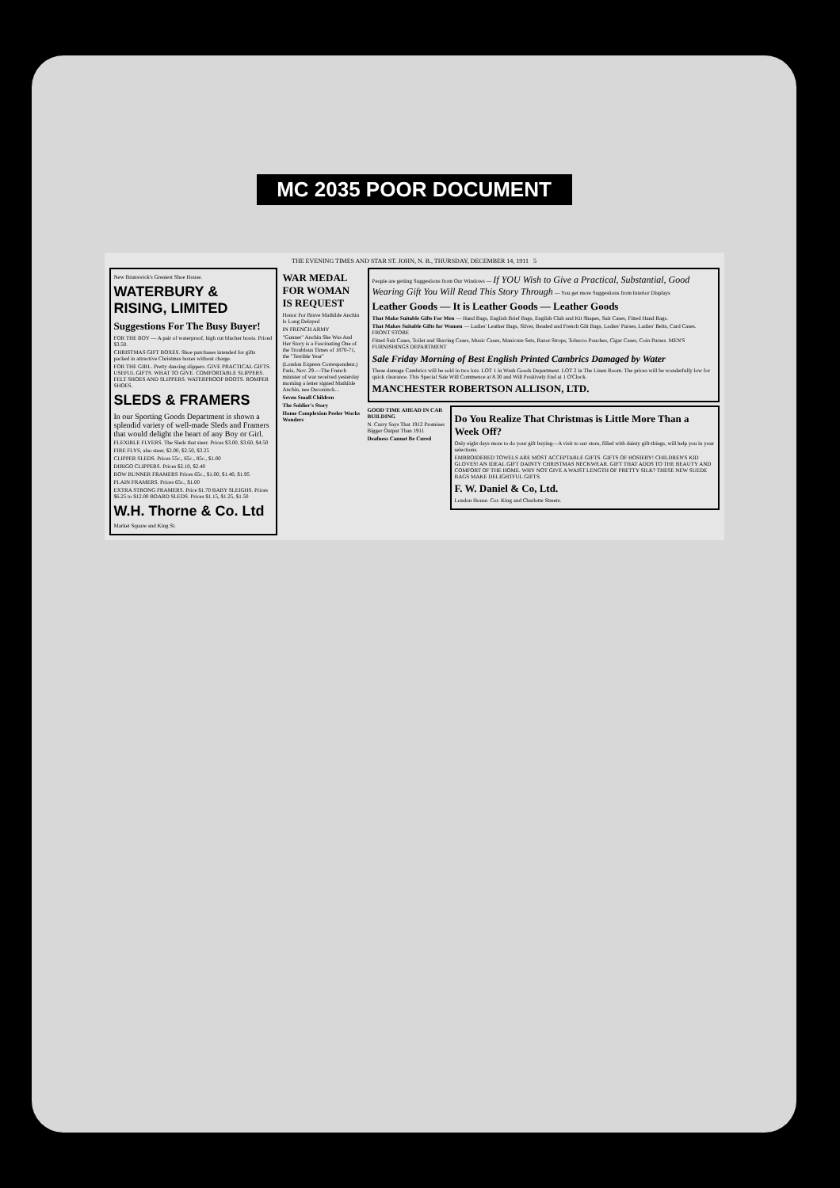MC 2035 POOR DOCUMENT
THE EVENING TIMES AND STAR ST. JOHN, N. B., THURSDAY, DECEMBER 14, 1911 5
New Brunswick's Greatest Shoe House.
WATERBURY & RISING, LIMITED
Suggestions For The Busy Buyer!
FOR THE BOY — A pair of waterproof, high cut blucher boots. Priced $3.50.
CHRISTMAS GIFT BOXES. Shoe purchases intended for gifts packed in attractive Christmas boxes without charge.
FOR THE GIRL. Pretty dancing slippers. GIVE PRACTICAL GIFTS. USEFUL GIFTS. WHAT TO GIVE. COMFORTABLE SLIPPERS. FELT SHOES AND SLIPPERS. WATERPROOF BOOTS. ROMPER SHOES.
SLEDS & FRAMERS
In our Sporting Goods Department is shown a splendid variety of well-made Sleds and Framers that would delight the heart of any Boy or Girl.
FLEXIBLE FLYERS. The Sleds that steer. Prices $3.00, $3.60, $4.50
FIRE FLYS, also steer, $2.00, $2.50, $3.25
CLIPPER SLEDS. Prices 55c., 65c., 85c., $1.00
DIRIGO CLIPPERS. Prices $2.10, $2.40
BOW RUNNER FRAMERS Prices 65c., $1.00, $1.40, $1.95
PLAIN FRAMERS. Prices 65c., $1.00
EXTRA STRONG FRAMERS. Price $1.70 BABY SLEIGHS. Prices $6.25 to $12.00 BOARD SLEDS. Prices $1.15, $1.25, $1.50
W.H. Thorne & Co. Ltd
Market Square and King St.
WAR MEDAL FOR WOMAN IS REQUEST
Honor For Brave Mathilde Anchin Is Long Delayed
IN FRENCH ARMY
"Gunner" Anchin She Was And Her Story is a Fascinating One of the Troublous Times of 1870-71, the "Terrible Year"
(London Express Correspondent.) Paris, Nov. 29.—The French minister of war received yesterday morning a letter signed Mathilde Anchin, nee Deconinck...
Seven Small Children
The Soldier's Story
Home Complexion Peeler Works Wonders
People are getting Suggestions from Our Windows — If YOU Wish to Give a Practical, Substantial, Good Wearing Gift You Will Read This Story Through — You get more Suggestions from Interior Displays
Leather Goods — It is Leather Goods — Leather Goods
That Make Suitable Gifts For Men — Hand Bags, English Brief Bags, English Club and Kit Shapes, Suit Cases, Fitted Hand Bags.
That Makes Suitable Gifts for Women — Ladies' Leather Bags, Silver, Beaded and French Gilt Bags, Ladies' Purses, Ladies' Belts, Card Cases. FRONT STORE
Fitted Suit Cases, Toilet and Shaving Cases, Music Cases, Manicure Sets, Razor Strops, Tobacco Pouches, Cigar Cases, Coin Purses. MEN'S FURNISHINGS DEPARTMENT
Sale Friday Morning of Best English Printed Cambrics Damaged by Water
These damage Cambrics will be sold in two lots. LOT 1 in Wash Goods Department. LOT 2 in The Linen Room. The prices will be wonderfully low for quick clearance. This Special Sale Will Commence at 8.30 and Will Positively End at 1 O'Clock.
MANCHESTER ROBERTSON ALLISON, LTD.
GOOD TIME AHEAD IN CAR BUILDING
N. Curry Says That 1912 Promises Bigger Output Than 1911
Deafness Cannot Be Cured
Do You Realize That Christmas is Little More Than a Week Off?
Only eight days more to do your gift buying—A visit to our store, filled with dainty gift-things, will help you in your selections.
EMBROIDERED TOWELS ARE MOST ACCEPTABLE GIFTS. GIFTS OF HOSIERY! CHILDREN'S KID GLOVES! AN IDEAL GIFT DAINTY CHRISTMAS NECKWEAR. GIFT THAT ADDS TO THE BEAUTY AND COMFORT OF THE HOME. WHY NOT GIVE A WAIST LENGTH OF PRETTY SILK? THESE NEW SUEDE BAGS MAKE DELIGHTFUL GIFTS.
F. W. Daniel & Co, Ltd.
London House. Cor. King and Charlotte Streets.